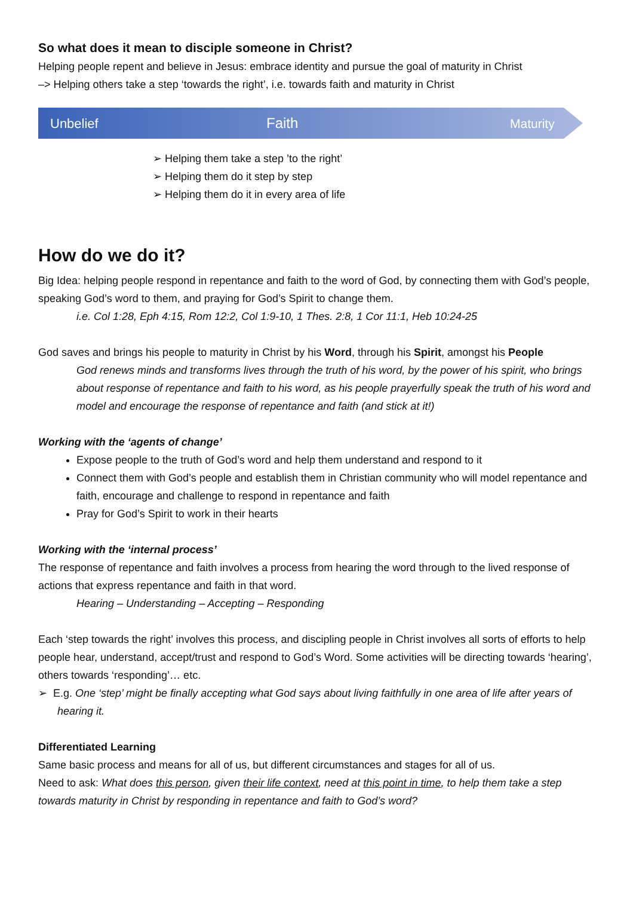So what does it mean to disciple someone in Christ?
Helping people repent and believe in Jesus: embrace identity and pursue the goal of maturity in Christ
–> Helping others take a step ‘towards the right’, i.e. towards faith and maturity in Christ
Unbelief
Faith
Maturity
➢ Helping them take a step ’to the right’
➢ Helping them do it step by step
➢ Helping them do it in every area of life
How do we do it?
Big Idea: helping people respond in repentance and faith to the word of God, by connecting them with God’s people, speaking God’s word to them, and praying for God’s Spirit to change them.
i.e. Col 1:28, Eph 4:15, Rom 12:2, Col 1:9-10, 1 Thes. 2:8, 1 Cor 11:1, Heb 10:24-25
God saves and brings his people to maturity in Christ by his Word, through his Spirit, amongst his People
God renews minds and transforms lives through the truth of his word, by the power of his spirit, who brings about response of repentance and faith to his word, as his people prayerfully speak the truth of his word and model and encourage the response of repentance and faith (and stick at it!)
Working with the ‘agents of change’
Expose people to the truth of God’s word and help them understand and respond to it
Connect them with God’s people and establish them in Christian community who will model repentance and faith, encourage and challenge to respond in repentance and faith
Pray for God’s Spirit to work in their hearts
Working with the ‘internal process’
The response of repentance and faith involves a process from hearing the word through to the lived response of actions that express repentance and faith in that word.
Hearing – Understanding – Accepting – Responding
Each ‘step towards the right’ involves this process, and discipling people in Christ involves all sorts of efforts to help people hear, understand, accept/trust and respond to God’s Word. Some activities will be directing towards ‘hearing’, others towards ‘responding’… etc.
➢ E.g. One ‘step’ might be finally accepting what God says about living faithfully in one area of life after years of hearing it.
Differentiated Learning
Same basic process and means for all of us, but different circumstances and stages for all of us.
Need to ask: What does this person, given their life context, need at this point in time, to help them take a step towards maturity in Christ by responding in repentance and faith to God’s word?